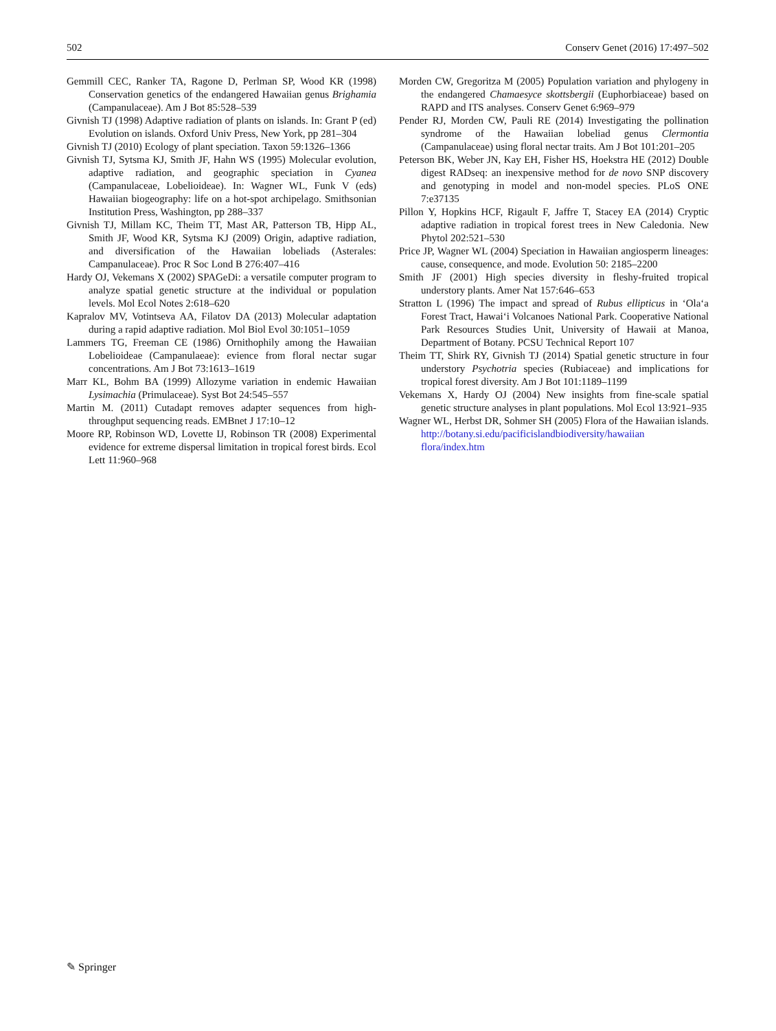502 Conserv Genet (2016) 17:497–502
Gemmill CEC, Ranker TA, Ragone D, Perlman SP, Wood KR (1998) Conservation genetics of the endangered Hawaiian genus Brighamia (Campanulaceae). Am J Bot 85:528–539
Givnish TJ (1998) Adaptive radiation of plants on islands. In: Grant P (ed) Evolution on islands. Oxford Univ Press, New York, pp 281–304
Givnish TJ (2010) Ecology of plant speciation. Taxon 59:1326–1366
Givnish TJ, Sytsma KJ, Smith JF, Hahn WS (1995) Molecular evolution, adaptive radiation, and geographic speciation in Cyanea (Campanulaceae, Lobelioideae). In: Wagner WL, Funk V (eds) Hawaiian biogeography: life on a hot-spot archipelago. Smithsonian Institution Press, Washington, pp 288–337
Givnish TJ, Millam KC, Theim TT, Mast AR, Patterson TB, Hipp AL, Smith JF, Wood KR, Sytsma KJ (2009) Origin, adaptive radiation, and diversification of the Hawaiian lobeliads (Asterales: Campanulaceae). Proc R Soc Lond B 276:407–416
Hardy OJ, Vekemans X (2002) SPAGeDi: a versatile computer program to analyze spatial genetic structure at the individual or population levels. Mol Ecol Notes 2:618–620
Kapralov MV, Votintseva AA, Filatov DA (2013) Molecular adaptation during a rapid adaptive radiation. Mol Biol Evol 30:1051–1059
Lammers TG, Freeman CE (1986) Ornithophily among the Hawaiian Lobelioideae (Campanulaeae): evience from floral nectar sugar concentrations. Am J Bot 73:1613–1619
Marr KL, Bohm BA (1999) Allozyme variation in endemic Hawaiian Lysimachia (Primulaceae). Syst Bot 24:545–557
Martin M. (2011) Cutadapt removes adapter sequences from high-throughput sequencing reads. EMBnet J 17:10–12
Moore RP, Robinson WD, Lovette IJ, Robinson TR (2008) Experimental evidence for extreme dispersal limitation in tropical forest birds. Ecol Lett 11:960–968
Morden CW, Gregoritza M (2005) Population variation and phylogeny in the endangered Chamaesyce skottsbergii (Euphorbiaceae) based on RAPD and ITS analyses. Conserv Genet 6:969–979
Pender RJ, Morden CW, Pauli RE (2014) Investigating the pollination syndrome of the Hawaiian lobeliad genus Clermontia (Campanulaceae) using floral nectar traits. Am J Bot 101:201–205
Peterson BK, Weber JN, Kay EH, Fisher HS, Hoekstra HE (2012) Double digest RADseq: an inexpensive method for de novo SNP discovery and genotyping in model and non-model species. PLoS ONE 7:e37135
Pillon Y, Hopkins HCF, Rigault F, Jaffre T, Stacey EA (2014) Cryptic adaptive radiation in tropical forest trees in New Caledonia. New Phytol 202:521–530
Price JP, Wagner WL (2004) Speciation in Hawaiian angiosperm lineages: cause, consequence, and mode. Evolution 50: 2185–2200
Smith JF (2001) High species diversity in fleshy-fruited tropical understory plants. Amer Nat 157:646–653
Stratton L (1996) The impact and spread of Rubus ellipticus in ‘Ola‘a Forest Tract, Hawai‘i Volcanoes National Park. Cooperative National Park Resources Studies Unit, University of Hawaii at Manoa, Department of Botany. PCSU Technical Report 107
Theim TT, Shirk RY, Givnish TJ (2014) Spatial genetic structure in four understory Psychotria species (Rubiaceae) and implications for tropical forest diversity. Am J Bot 101:1189–1199
Vekemans X, Hardy OJ (2004) New insights from fine-scale spatial genetic structure analyses in plant populations. Mol Ecol 13:921–935
Wagner WL, Herbst DR, Sohmer SH (2005) Flora of the Hawaiian islands. http://botany.si.edu/pacificislandbiodiversity/hawaiian flora/index.htm
✎ Springer